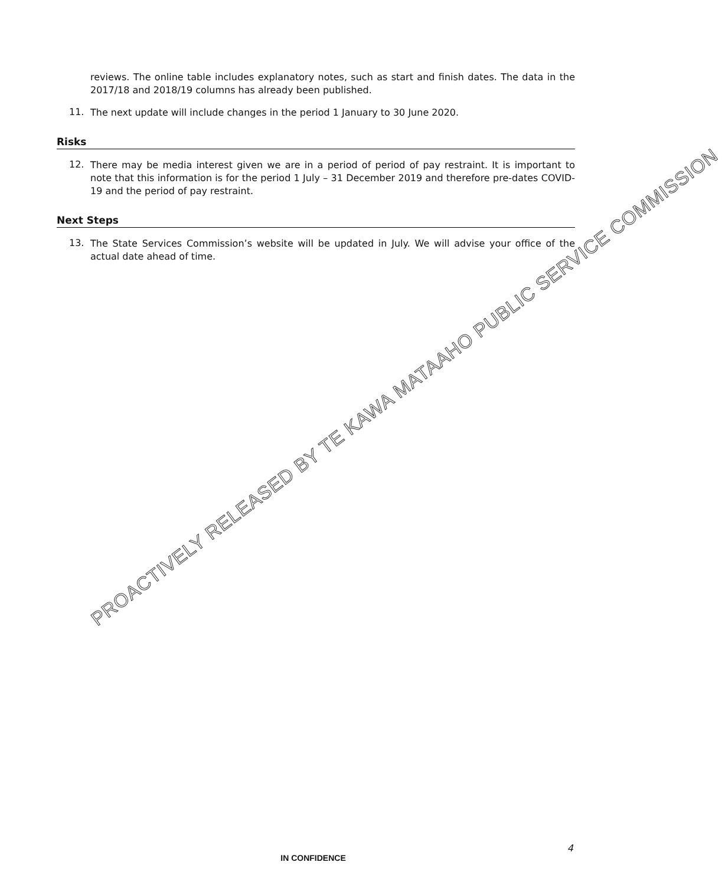reviews. The online table includes explanatory notes, such as start and finish dates. The data in the 2017/18 and 2018/19 columns has already been published.
11.
The next update will include changes in the period 1 January to 30 June 2020.
Risks
12.
There may be media interest given we are in a period of period of pay restraint. It is important to note that this information is for the period 1 July – 31 December 2019 and therefore pre-dates COVID-19 and the period of pay restraint.
Next Steps
13.
The State Services Commission’s website will be updated in July. We will advise your office of the actual date ahead of time.
PROACTIVELY RELEASED BY TE KAWA MATAAHO PUBLIC SERVICE COMMISSION
4
IN CONFIDENCE